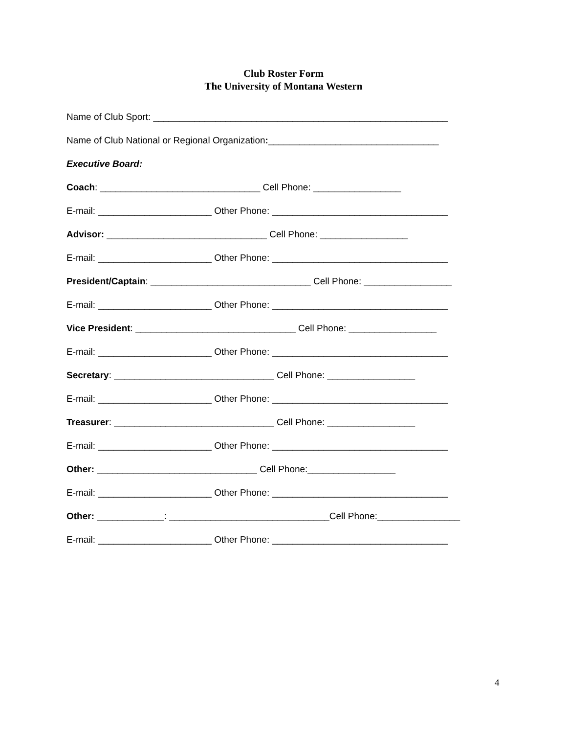Club Roster Form
The University of Montana Western
Name of Club Sport: _________________________________________________________
Name of Club National or Regional Organization:_________________________________
Executive Board:
Coach: _______________________________ Cell Phone: _________________
E-mail: ______________________ Other Phone: __________________________________
Advisor: _______________________________ Cell Phone: _________________
E-mail: ______________________ Other Phone: __________________________________
President/Captain: _______________________________ Cell Phone: _________________
E-mail: ______________________ Other Phone: __________________________________
Vice President: _______________________________ Cell Phone: _________________
E-mail: ______________________ Other Phone: __________________________________
Secretary: _______________________________ Cell Phone: _________________
E-mail: ______________________ Other Phone: __________________________________
Treasurer: _______________________________ Cell Phone: _________________
E-mail: ______________________ Other Phone: __________________________________
Other: _______________________________ Cell Phone:_________________
E-mail: ______________________ Other Phone: __________________________________
Other: _____________: _______________________________Cell Phone:________________
E-mail: ______________________ Other Phone: __________________________________
4